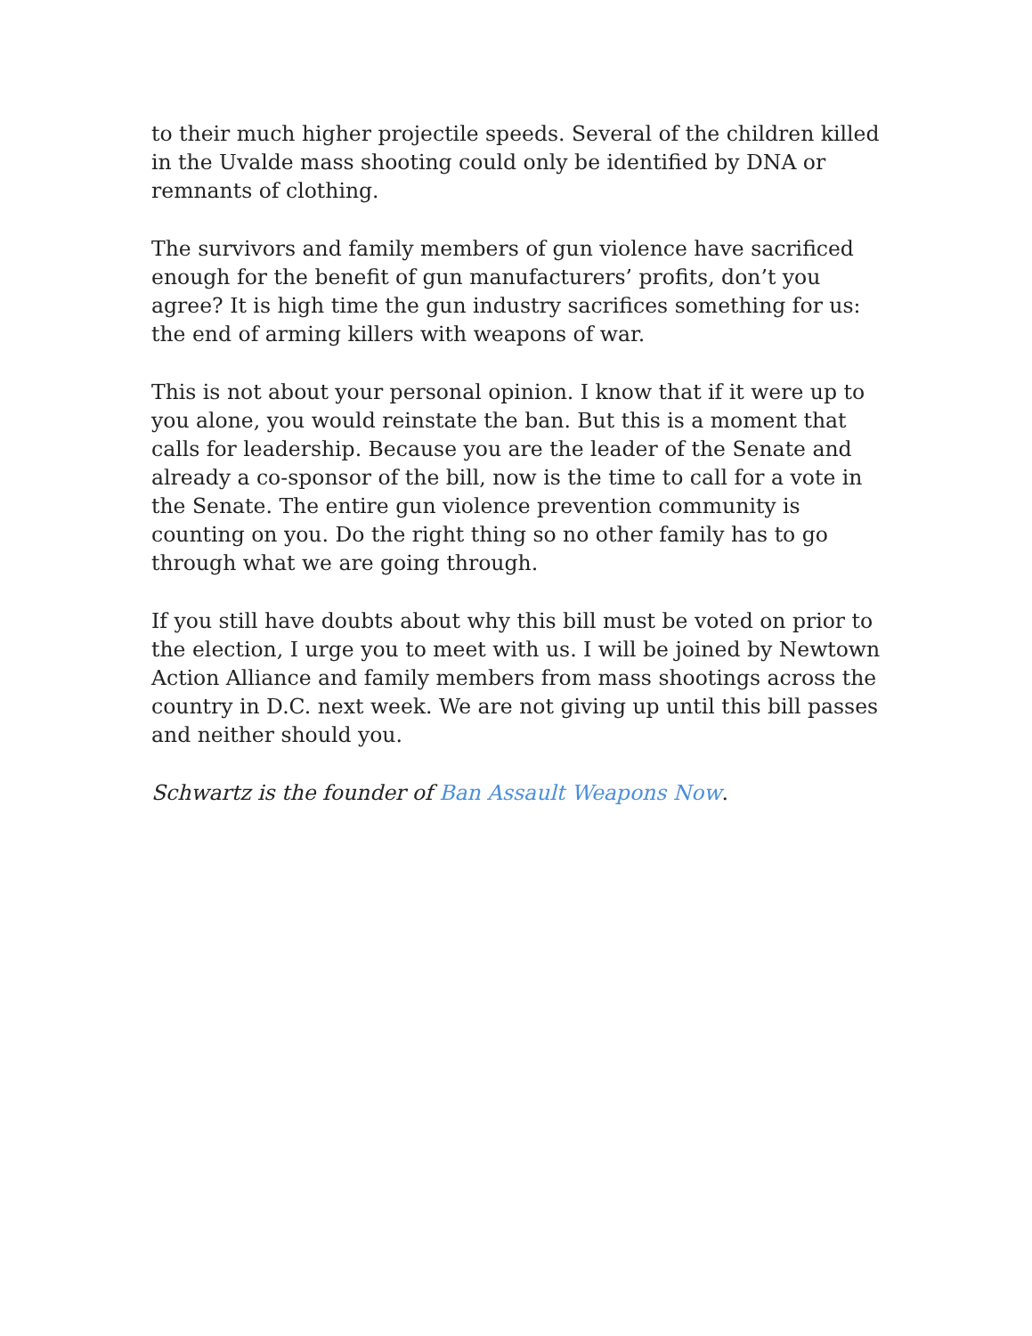to their much higher projectile speeds. Several of the children killed in the Uvalde mass shooting could only be identified by DNA or remnants of clothing.
The survivors and family members of gun violence have sacrificed enough for the benefit of gun manufacturers’ profits, don’t you agree? It is high time the gun industry sacrifices something for us: the end of arming killers with weapons of war.
This is not about your personal opinion. I know that if it were up to you alone, you would reinstate the ban. But this is a moment that calls for leadership. Because you are the leader of the Senate and already a co-sponsor of the bill, now is the time to call for a vote in the Senate. The entire gun violence prevention community is counting on you. Do the right thing so no other family has to go through what we are going through.
If you still have doubts about why this bill must be voted on prior to the election, I urge you to meet with us. I will be joined by Newtown Action Alliance and family members from mass shootings across the country in D.C. next week. We are not giving up until this bill passes and neither should you.
Schwartz is the founder of Ban Assault Weapons Now.